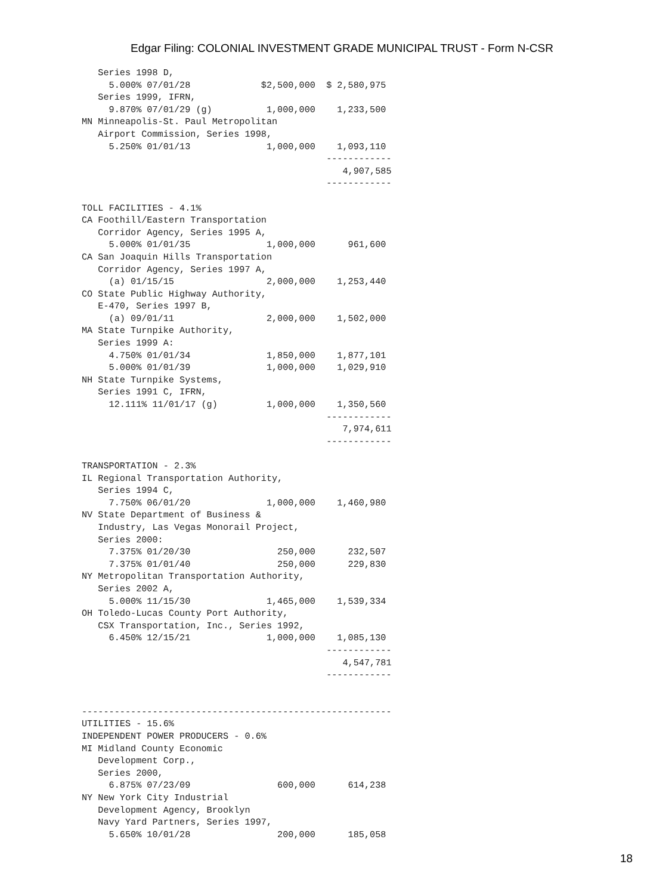Edgar Filing: COLONIAL INVESTMENT GRADE MUNICIPAL TRUST - Form N-CSR
   Series 1998 D,
     5.000% 07/01/28             $2,500,000  $ 2,580,975
   Series 1999, IFRN,
     9.870% 07/01/29 (g)          1,000,000    1,233,500
MN Minneapolis-St. Paul Metropolitan
   Airport Commission, Series 1998,
     5.250% 01/01/13              1,000,000    1,093,110
                                             ------------
                                                4,907,585
                                             ------------

TOLL FACILITIES - 4.1%
CA Foothill/Eastern Transportation
   Corridor Agency, Series 1995 A,
     5.000% 01/01/35              1,000,000      961,600
CA San Joaquin Hills Transportation
   Corridor Agency, Series 1997 A,
     (a) 01/15/15                 2,000,000    1,253,440
CO State Public Highway Authority,
   E-470, Series 1997 B,
     (a) 09/01/11                 2,000,000    1,502,000
MA State Turnpike Authority,
   Series 1999 A:
     4.750% 01/01/34              1,850,000    1,877,101
     5.000% 01/01/39              1,000,000    1,029,910
NH State Turnpike Systems,
   Series 1991 C, IFRN,
     12.111% 11/01/17 (g)         1,000,000    1,350,560
                                             ------------
                                                7,974,611
                                             ------------

TRANSPORTATION - 2.3%
IL Regional Transportation Authority,
   Series 1994 C,
     7.750% 06/01/20              1,000,000    1,460,980
NV State Department of Business &
   Industry, Las Vegas Monorail Project,
   Series 2000:
     7.375% 01/20/30                250,000      232,507
     7.375% 01/01/40                250,000      229,830
NY Metropolitan Transportation Authority,
   Series 2002 A,
     5.000% 11/15/30              1,465,000    1,539,334
OH Toledo-Lucas County Port Authority,
   CSX Transportation, Inc., Series 1992,
     6.450% 12/15/21              1,000,000    1,085,130
                                             ------------
                                                4,547,781
                                             ------------


---------------------------------------------------------
UTILITIES - 15.6%
INDEPENDENT POWER PRODUCERS - 0.6%
MI Midland County Economic
   Development Corp.,
   Series 2000,
     6.875% 07/23/09                600,000      614,238
NY New York City Industrial
   Development Agency, Brooklyn
   Navy Yard Partners, Series 1997,
     5.650% 10/01/28                200,000      185,058
18